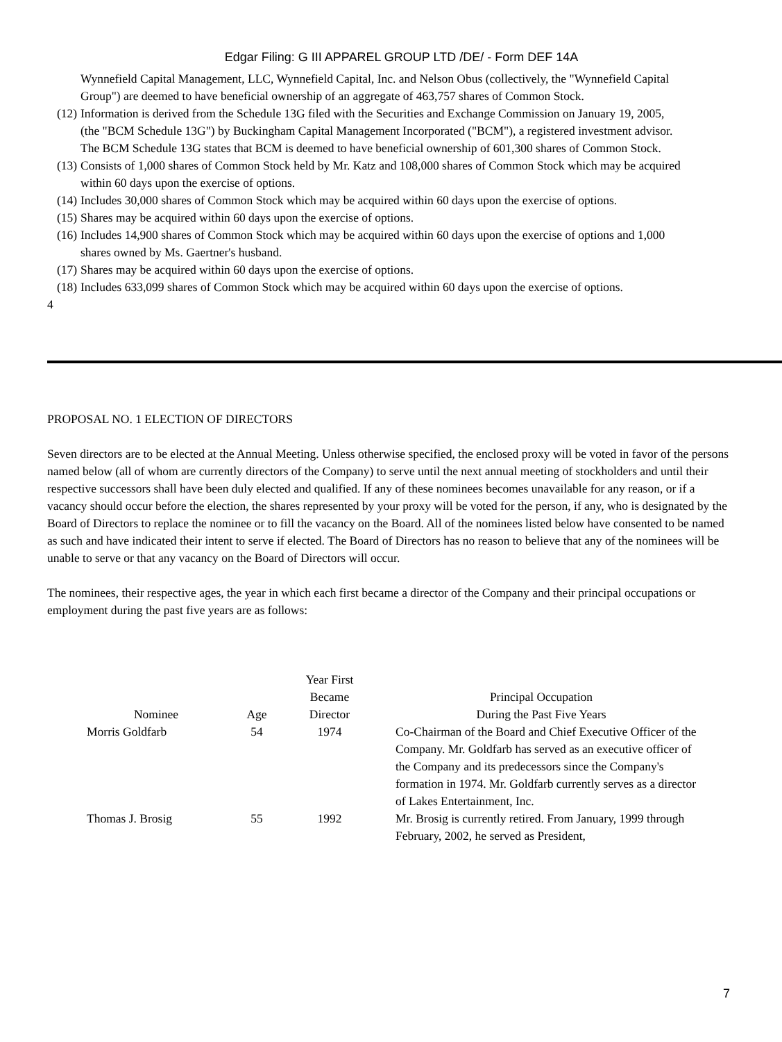Edgar Filing: G III APPAREL GROUP LTD /DE/ - Form DEF 14A
Wynnefield Capital Management, LLC, Wynnefield Capital, Inc. and Nelson Obus (collectively, the "Wynnefield Capital Group") are deemed to have beneficial ownership of an aggregate of 463,757 shares of Common Stock.
(12) Information is derived from the Schedule 13G filed with the Securities and Exchange Commission on January 19, 2005, (the "BCM Schedule 13G") by Buckingham Capital Management Incorporated ("BCM"), a registered investment advisor. The BCM Schedule 13G states that BCM is deemed to have beneficial ownership of 601,300 shares of Common Stock.
(13) Consists of 1,000 shares of Common Stock held by Mr. Katz and 108,000 shares of Common Stock which may be acquired within 60 days upon the exercise of options.
(14) Includes 30,000 shares of Common Stock which may be acquired within 60 days upon the exercise of options.
(15) Shares may be acquired within 60 days upon the exercise of options.
(16) Includes 14,900 shares of Common Stock which may be acquired within 60 days upon the exercise of options and 1,000 shares owned by Ms. Gaertner's husband.
(17) Shares may be acquired within 60 days upon the exercise of options.
(18) Includes 633,099 shares of Common Stock which may be acquired within 60 days upon the exercise of options.
4
PROPOSAL NO. 1 ELECTION OF DIRECTORS
Seven directors are to be elected at the Annual Meeting. Unless otherwise specified, the enclosed proxy will be voted in favor of the persons named below (all of whom are currently directors of the Company) to serve until the next annual meeting of stockholders and until their respective successors shall have been duly elected and qualified. If any of these nominees becomes unavailable for any reason, or if a vacancy should occur before the election, the shares represented by your proxy will be voted for the person, if any, who is designated by the Board of Directors to replace the nominee or to fill the vacancy on the Board. All of the nominees listed below have consented to be named as such and have indicated their intent to serve if elected. The Board of Directors has no reason to believe that any of the nominees will be unable to serve or that any vacancy on the Board of Directors will occur.
The nominees, their respective ages, the year in which each first became a director of the Company and their principal occupations or employment during the past five years are as follows:
| Nominee | Age | Year First Became Director | Principal Occupation During the Past Five Years |
| --- | --- | --- | --- |
| Morris Goldfarb | 54 | 1974 | Co-Chairman of the Board and Chief Executive Officer of the Company. Mr. Goldfarb has served as an executive officer of the Company and its predecessors since the Company's formation in 1974. Mr. Goldfarb currently serves as a director of Lakes Entertainment, Inc. |
| Thomas J. Brosig | 55 | 1992 | Mr. Brosig is currently retired. From January, 1999 through February, 2002, he served as President, |
7